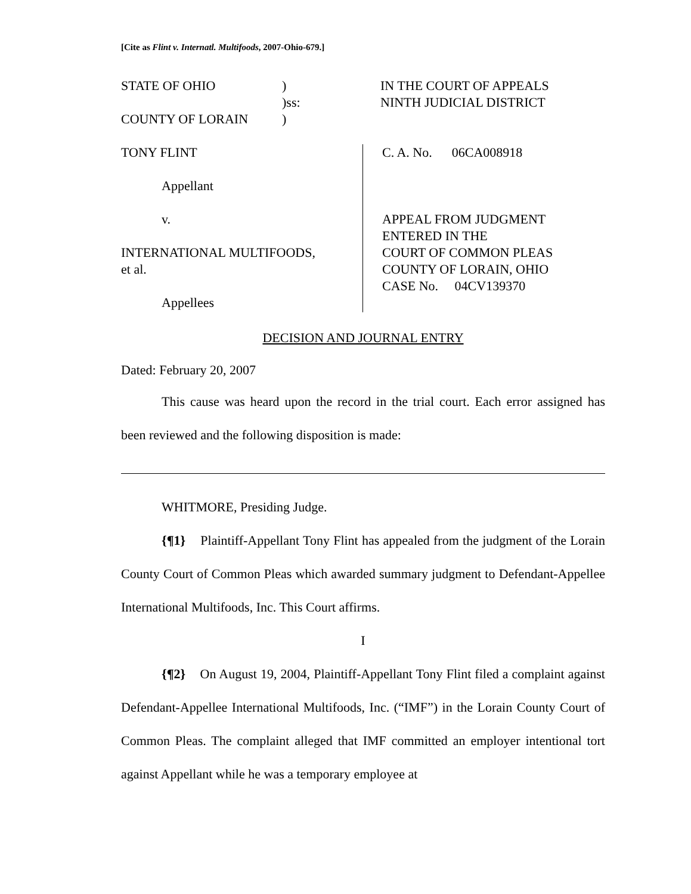[Cite as Flint v. Internatl. Multifoods, 2007-Ohio-679.]
STATE OF OHIO
COUNTY OF LORAIN
)
)ss:
)
IN THE COURT OF APPEALS
NINTH JUDICIAL DISTRICT
TONY FLINT
Appellant
v.
INTERNATIONAL MULTIFOODS,
et al.
Appellees
C. A. No. 06CA008918
APPEAL FROM JUDGMENT
ENTERED IN THE
COURT OF COMMON PLEAS
COUNTY OF LORAIN, OHIO
CASE No. 04CV139370
DECISION AND JOURNAL ENTRY
Dated: February 20, 2007
This cause was heard upon the record in the trial court. Each error assigned has been reviewed and the following disposition is made:
WHITMORE, Presiding Judge.
{¶1} Plaintiff-Appellant Tony Flint has appealed from the judgment of the Lorain County Court of Common Pleas which awarded summary judgment to Defendant-Appellee International Multifoods, Inc. This Court affirms.
I
{¶2} On August 19, 2004, Plaintiff-Appellant Tony Flint filed a complaint against Defendant-Appellee International Multifoods, Inc. (“IMF”) in the Lorain County Court of Common Pleas. The complaint alleged that IMF committed an employer intentional tort against Appellant while he was a temporary employee at